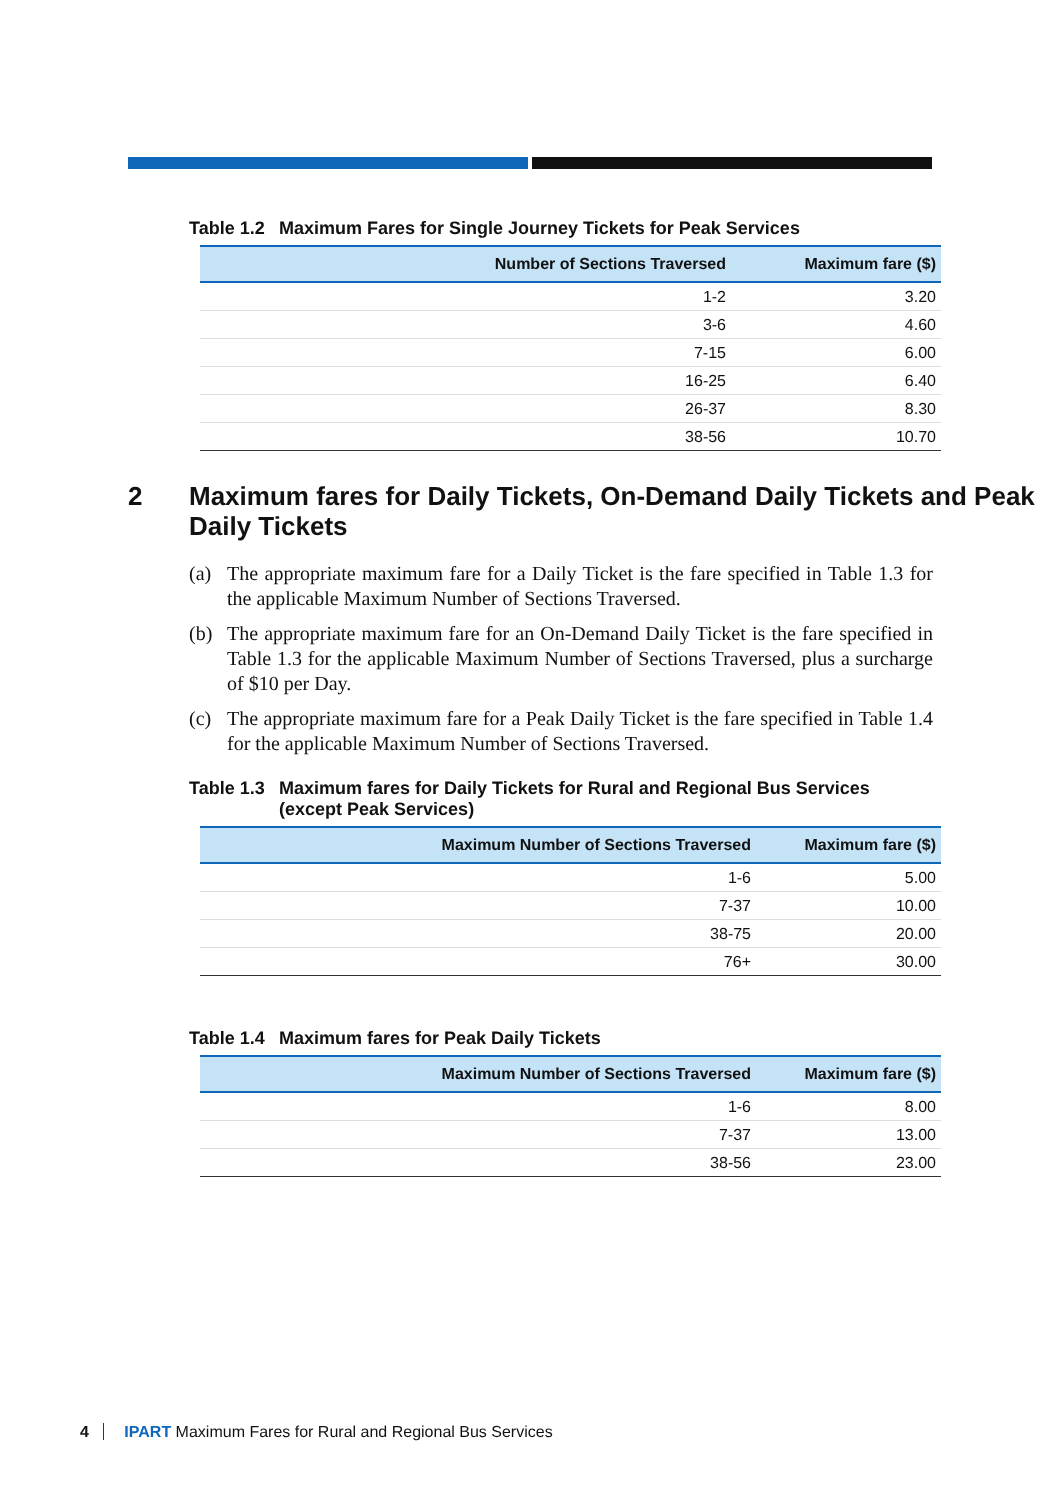Table 1.2 Maximum Fares for Single Journey Tickets for Peak Services
| Number of Sections Traversed | Maximum fare ($) |
| --- | --- |
| 1-2 | 3.20 |
| 3-6 | 4.60 |
| 7-15 | 6.00 |
| 16-25 | 6.40 |
| 26-37 | 8.30 |
| 38-56 | 10.70 |
2 Maximum fares for Daily Tickets, On-Demand Daily Tickets and Peak Daily Tickets
(a) The appropriate maximum fare for a Daily Ticket is the fare specified in Table 1.3 for the applicable Maximum Number of Sections Traversed.
(b) The appropriate maximum fare for an On-Demand Daily Ticket is the fare specified in Table 1.3 for the applicable Maximum Number of Sections Traversed, plus a surcharge of $10 per Day.
(c) The appropriate maximum fare for a Peak Daily Ticket is the fare specified in Table 1.4 for the applicable Maximum Number of Sections Traversed.
Table 1.3 Maximum fares for Daily Tickets for Rural and Regional Bus Services
(except Peak Services)
| Maximum Number of Sections Traversed | Maximum fare ($) |
| --- | --- |
| 1-6 | 5.00 |
| 7-37 | 10.00 |
| 38-75 | 20.00 |
| 76+ | 30.00 |
Table 1.4 Maximum fares for Peak Daily Tickets
| Maximum Number of Sections Traversed | Maximum fare ($) |
| --- | --- |
| 1-6 | 8.00 |
| 7-37 | 13.00 |
| 38-56 | 23.00 |
4 IPART Maximum Fares for Rural and Regional Bus Services